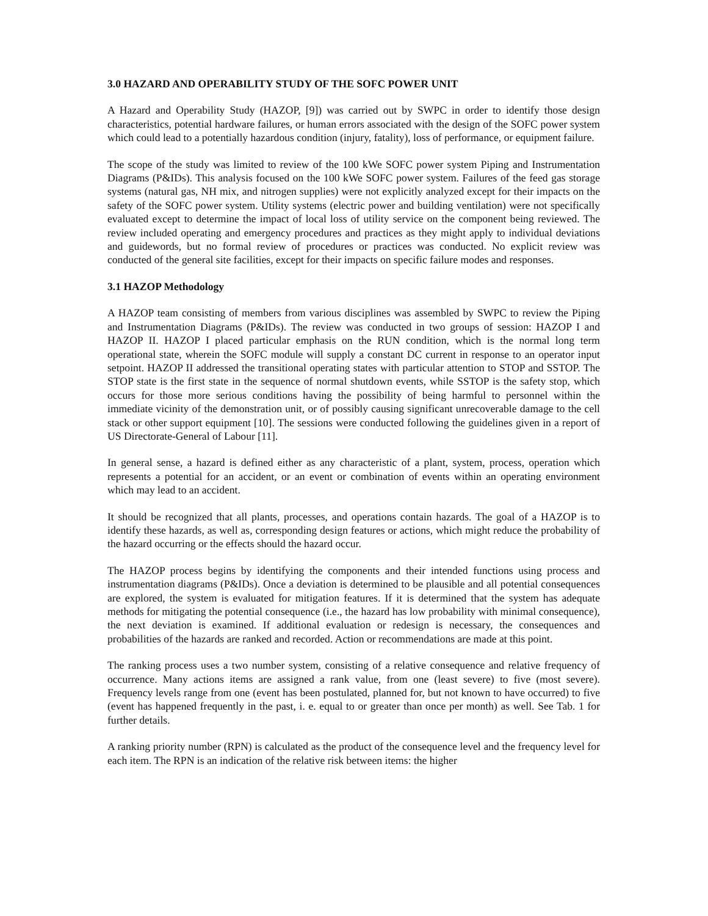3.0 HAZARD AND OPERABILITY STUDY OF THE SOFC POWER UNIT
A Hazard and Operability Study (HAZOP, [9]) was carried out by SWPC in order to identify those design characteristics, potential hardware failures, or human errors associated with the design of the SOFC power system which could lead to a potentially hazardous condition (injury, fatality), loss of performance, or equipment failure.
The scope of the study was limited to review of the 100 kWe SOFC power system Piping and Instrumentation Diagrams (P&IDs). This analysis focused on the 100 kWe SOFC power system. Failures of the feed gas storage systems (natural gas, NH mix, and nitrogen supplies) were not explicitly analyzed except for their impacts on the safety of the SOFC power system. Utility systems (electric power and building ventilation) were not specifically evaluated except to determine the impact of local loss of utility service on the component being reviewed. The review included operating and emergency procedures and practices as they might apply to individual deviations and guidewords, but no formal review of procedures or practices was conducted. No explicit review was conducted of the general site facilities, except for their impacts on specific failure modes and responses.
3.1 HAZOP Methodology
A HAZOP team consisting of members from various disciplines was assembled by SWPC to review the Piping and Instrumentation Diagrams (P&IDs). The review was conducted in two groups of session: HAZOP I and HAZOP II. HAZOP I placed particular emphasis on the RUN condition, which is the normal long term operational state, wherein the SOFC module will supply a constant DC current in response to an operator input setpoint. HAZOP II addressed the transitional operating states with particular attention to STOP and SSTOP. The STOP state is the first state in the sequence of normal shutdown events, while SSTOP is the safety stop, which occurs for those more serious conditions having the possibility of being harmful to personnel within the immediate vicinity of the demonstration unit, or of possibly causing significant unrecoverable damage to the cell stack or other support equipment [10]. The sessions were conducted following the guidelines given in a report of US Directorate-General of Labour [11].
In general sense, a hazard is defined either as any characteristic of a plant, system, process, operation which represents a potential for an accident, or an event or combination of events within an operating environment which may lead to an accident.
It should be recognized that all plants, processes, and operations contain hazards. The goal of a HAZOP is to identify these hazards, as well as, corresponding design features or actions, which might reduce the probability of the hazard occurring or the effects should the hazard occur.
The HAZOP process begins by identifying the components and their intended functions using process and instrumentation diagrams (P&IDs). Once a deviation is determined to be plausible and all potential consequences are explored, the system is evaluated for mitigation features. If it is determined that the system has adequate methods for mitigating the potential consequence (i.e., the hazard has low probability with minimal consequence), the next deviation is examined. If additional evaluation or redesign is necessary, the consequences and probabilities of the hazards are ranked and recorded. Action or recommendations are made at this point.
The ranking process uses a two number system, consisting of a relative consequence and relative frequency of occurrence. Many actions items are assigned a rank value, from one (least severe) to five (most severe). Frequency levels range from one (event has been postulated, planned for, but not known to have occurred) to five (event has happened frequently in the past, i. e. equal to or greater than once per month) as well. See Tab. 1 for further details.
A ranking priority number (RPN) is calculated as the product of the consequence level and the frequency level for each item. The RPN is an indication of the relative risk between items: the higher